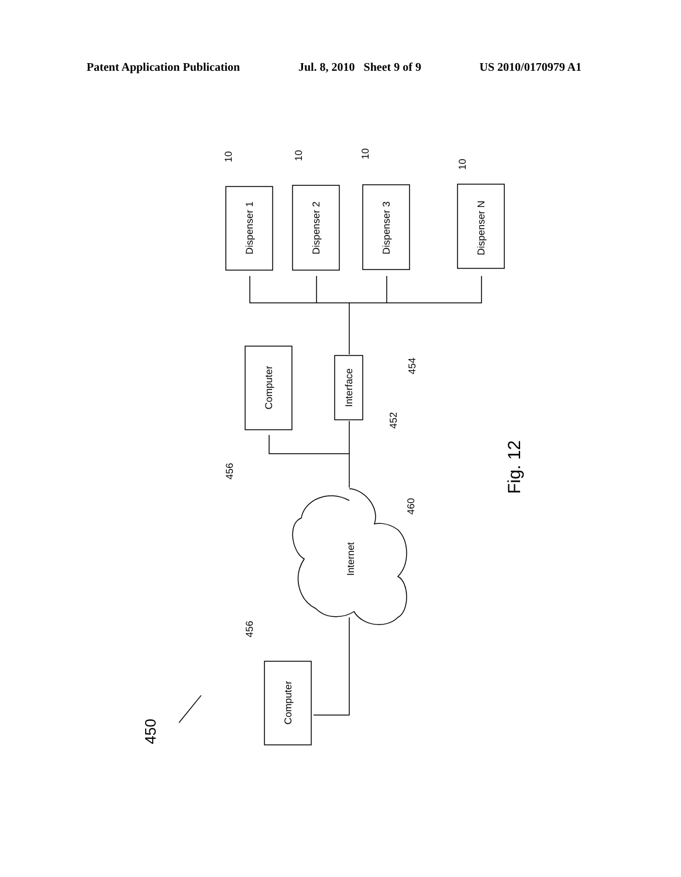Patent Application Publication Jul. 8, 2010 Sheet 9 of 9 US 2010/0170979 A1
Dispenser 1
Dispenser 2
Dispenser 3
Dispenser N
Computer
Interface
Computer
Internet
10
10
10
10
454
452
456
460
456
450
Fig. 12